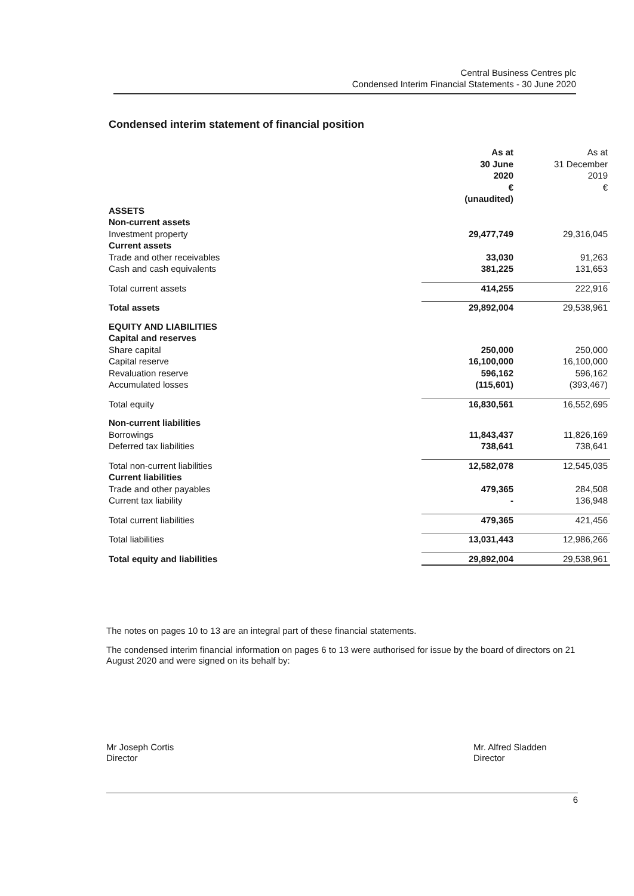Central Business Centres plc
Condensed Interim Financial Statements - 30 June 2020
Condensed interim statement of financial position
| | As at 30 June 2020 € (unaudited) | As at 31 December 2019 € |
| --- | --- | --- |
| ASSETS | | |
| Non-current assets | | |
| Investment property | 29,477,749 | 29,316,045 |
| Current assets | | |
| Trade and other receivables | 33,030 | 91,263 |
| Cash and cash equivalents | 381,225 | 131,653 |
| Total current assets | 414,255 | 222,916 |
| Total assets | 29,892,004 | 29,538,961 |
| EQUITY AND LIABILITIES | | |
| Capital and reserves | | |
| Share capital | 250,000 | 250,000 |
| Capital reserve | 16,100,000 | 16,100,000 |
| Revaluation reserve | 596,162 | 596,162 |
| Accumulated losses | (115,601) | (393,467) |
| Total equity | 16,830,561 | 16,552,695 |
| Non-current liabilities | | |
| Borrowings | 11,843,437 | 11,826,169 |
| Deferred tax liabilities | 738,641 | 738,641 |
| Total non-current liabilities | 12,582,078 | 12,545,035 |
| Current liabilities | | |
| Trade and other payables | 479,365 | 284,508 |
| Current tax liability | - | 136,948 |
| Total current liabilities | 479,365 | 421,456 |
| Total liabilities | 13,031,443 | 12,986,266 |
| Total equity and liabilities | 29,892,004 | 29,538,961 |
The notes on pages 10 to 13 are an integral part of these financial statements.
The condensed interim financial information on pages 6 to 13 were authorised for issue by the board of directors on 21 August 2020 and were signed on its behalf by:
Mr Joseph Cortis
Director
Mr. Alfred Sladden
Director
6